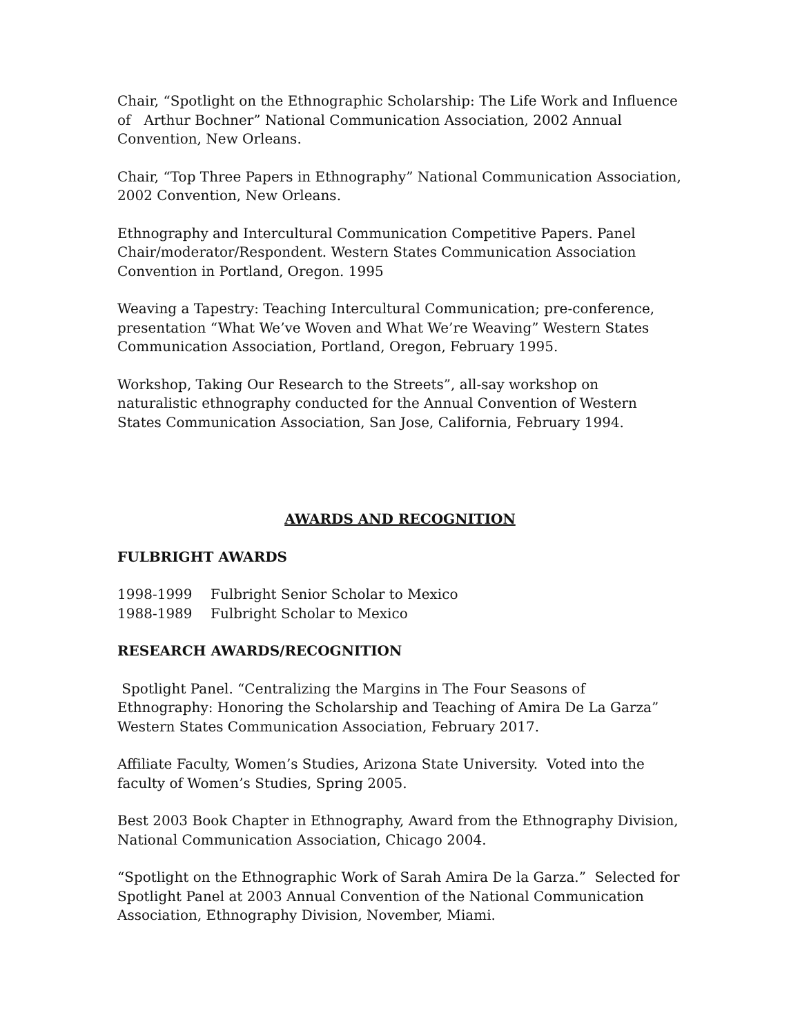Chair, “Spotlight on the Ethnographic Scholarship: The Life Work and Influence of Arthur Bochner” National Communication Association, 2002 Annual Convention, New Orleans.
Chair, “Top Three Papers in Ethnography” National Communication Association, 2002 Convention, New Orleans.
Ethnography and Intercultural Communication Competitive Papers. Panel Chair/moderator/Respondent. Western States Communication Association Convention in Portland, Oregon. 1995
Weaving a Tapestry: Teaching Intercultural Communication; pre-conference, presentation “What We’ve Woven and What We’re Weaving” Western States Communication Association, Portland, Oregon, February 1995.
Workshop, Taking Our Research to the Streets”, all-say workshop on naturalistic ethnography conducted for the Annual Convention of Western States Communication Association, San Jose, California, February 1994.
AWARDS AND RECOGNITION
FULBRIGHT AWARDS
1998-1999 Fulbright Senior Scholar to Mexico
1988-1989 Fulbright Scholar to Mexico
RESEARCH AWARDS/RECOGNITION
Spotlight Panel. “Centralizing the Margins in The Four Seasons of Ethnography: Honoring the Scholarship and Teaching of Amira De La Garza”
Western States Communication Association, February 2017.
Affiliate Faculty, Women’s Studies, Arizona State University. Voted into the faculty of Women’s Studies, Spring 2005.
Best 2003 Book Chapter in Ethnography, Award from the Ethnography Division, National Communication Association, Chicago 2004.
“Spotlight on the Ethnographic Work of Sarah Amira De la Garza.” Selected for Spotlight Panel at 2003 Annual Convention of the National Communication Association, Ethnography Division, November, Miami.